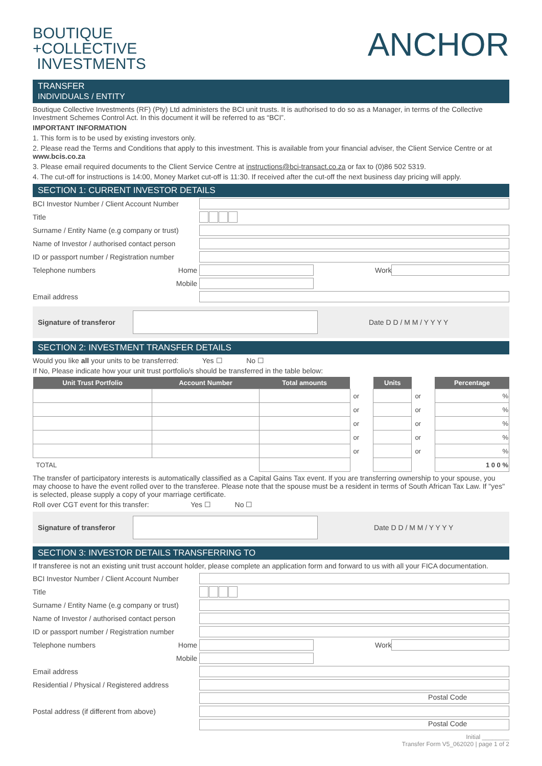BOUTIQUE
+COLLECTIVE
INVESTMENTS
ANCHOR
TRANSFER
INDIVIDUALS / ENTITY
Boutique Collective Investments (RF) (Pty) Ltd administers the BCI unit trusts. It is authorised to do so as a Manager, in terms of the Collective Investment Schemes Control Act. In this document it will be referred to as “BCI”.
IMPORTANT INFORMATION
1. This form is to be used by existing investors only.
2. Please read the Terms and Conditions that apply to this investment. This is available from your financial adviser, the Client Service Centre or at www.bcis.co.za
3. Please email required documents to the Client Service Centre at instructions@bci-transact.co.za or fax to (0)86 502 5319.
4. The cut-off for instructions is 14:00, Money Market cut-off is 11:30. If received after the cut-off the next business day pricing will apply.
SECTION 1: CURRENT INVESTOR DETAILS
BCI Investor Number / Client Account Number
Title
Surname / Entity Name (e.g company or trust)
Name of Investor / authorised contact person
ID or passport number / Registration number
Telephone numbers Home Work
Mobile
Email address
Signature of transferor Date D D / M M / Y Y Y Y
SECTION 2: INVESTMENT TRANSFER DETAILS
Would you like all your units to be transferred: Yes ☐ No ☐
If No, Please indicate how your unit trust portfolio/s should be transferred in the table below:
| Unit Trust Portfolio | Account Number | Total amounts | | Units | | Percentage |
| --- | --- | --- | --- | --- | --- | --- |
| | | | or | | or | % |
| | | | or | | or | % |
| | | | or | | or | % |
| | | | or | | or | % |
| | | | or | | or | % |
| TOTAL | | | | | | 1 0 0 % |
The transfer of participatory interests is automatically classified as a Capital Gains Tax event. If you are transferring ownership to your spouse, you may choose to have the event rolled over to the transferee. Please note that the spouse must be a resident in terms of South African Tax Law. If "yes" is selected, please supply a copy of your marriage certificate.
Roll over CGT event for this transfer: Yes ☐ No ☐
Signature of transferor Date D D / M M / Y Y Y Y
SECTION 3: INVESTOR DETAILS TRANSFERRING TO
If transferee is not an existing unit trust account holder, please complete an application form and forward to us with all your FICA documentation.
BCI Investor Number / Client Account Number
Title
Surname / Entity Name (e.g company or trust)
Name of Investor / authorised contact person
ID or passport number / Registration number
Telephone numbers Home Work
Mobile
Email address
Residential / Physical / Registered address
Postal Code
Postal address (if different from above)
Postal Code
Initial ________
Transfer Form V5_062020 | page 1 of 2